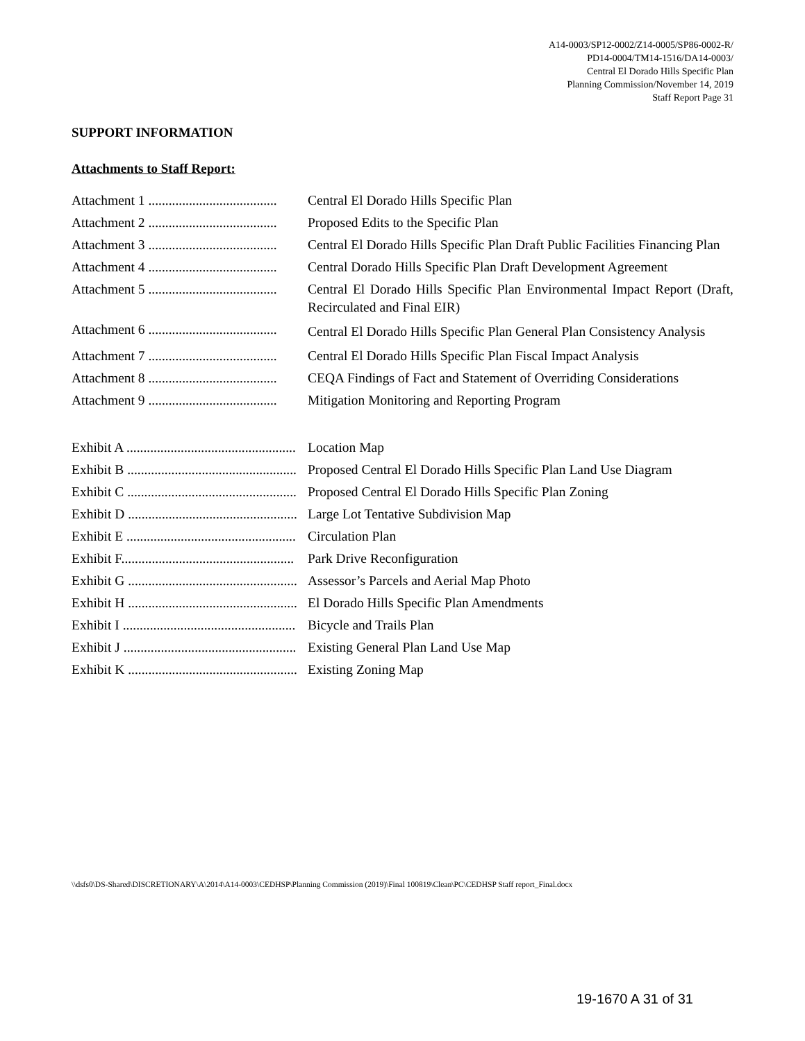A14-0003/SP12-0002/Z14-0005/SP86-0002-R/
PD14-0004/TM14-1516/DA14-0003/
Central El Dorado Hills Specific Plan
Planning Commission/November 14, 2019
Staff Report Page 31
SUPPORT INFORMATION
Attachments to Staff Report:
Attachment 1 ...................................... Central El Dorado Hills Specific Plan
Attachment 2 ...................................... Proposed Edits to the Specific Plan
Attachment 3 ...................................... Central El Dorado Hills Specific Plan Draft Public Facilities Financing Plan
Attachment 4 ...................................... Central Dorado Hills Specific Plan Draft Development Agreement
Attachment 5 ...................................... Central El Dorado Hills Specific Plan Environmental Impact Report (Draft, Recirculated and Final EIR)
Attachment 6 ......................................
Central El Dorado Hills Specific Plan General Plan Consistency Analysis
Attachment 7 ...................................... Central El Dorado Hills Specific Plan Fiscal Impact Analysis
Attachment 8 ...................................... CEQA Findings of Fact and Statement of Overriding Considerations
Attachment 9 ...................................... Mitigation Monitoring and Reporting Program
Exhibit A .................................................. Location Map
Exhibit B .................................................. Proposed Central El Dorado Hills Specific Plan Land Use Diagram
Exhibit C .................................................. Proposed Central El Dorado Hills Specific Plan Zoning
Exhibit D .................................................. Large Lot Tentative Subdivision Map
Exhibit E .................................................. Circulation Plan
Exhibit F................................................... Park Drive Reconfiguration
Exhibit G .................................................. Assessor’s Parcels and Aerial Map Photo
Exhibit H .................................................. El Dorado Hills Specific Plan Amendments
Exhibit I ................................................... Bicycle and Trails Plan
Exhibit J ................................................... Existing General Plan Land Use Map
Exhibit K .................................................. Existing Zoning Map
\\dsfs0\DS-Shared\DISCRETIONARY\A\2014\A14-0003\CEDHSP\Planning Commission (2019)\Final 100819\Clean\PC\CEDHSP Staff report_Final.docx
19-1670 A 31 of 31